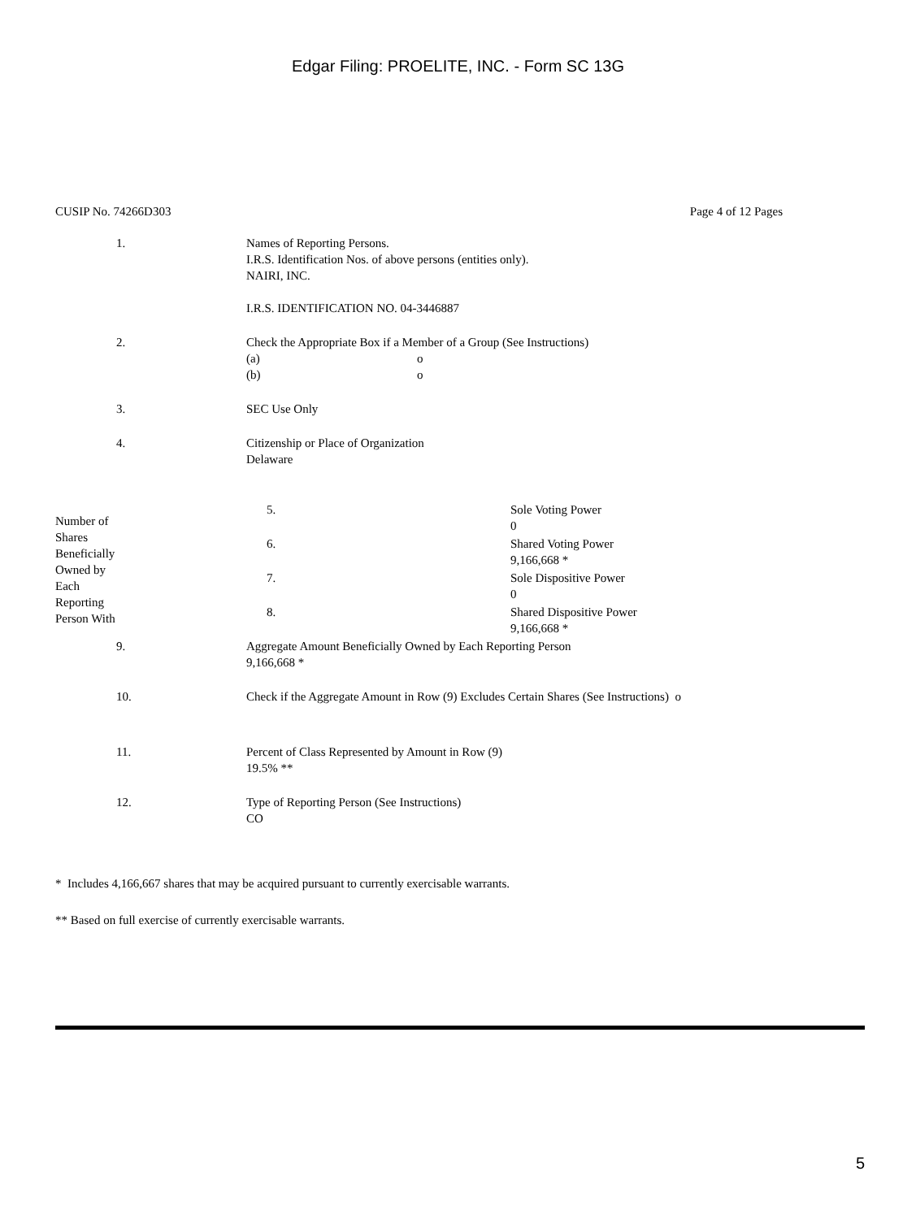Edgar Filing: PROELITE, INC. - Form SC 13G
CUSIP No. 74266D303 Page 4 of 12 Pages
| 1. | Names of Reporting Persons. I.R.S. Identification Nos. of above persons (entities only). NAIRI, INC. I.R.S. IDENTIFICATION NO. 04-3446887 |
| 2. | Check the Appropriate Box if a Member of a Group (See Instructions) (a) o (b) o |
| 3. | SEC Use Only |
| 4. | Citizenship or Place of Organization Delaware |
| Number of Shares Beneficially Owned by Each Reporting Person With | 5. | Sole Voting Power 0 |
| | 6. | Shared Voting Power 9,166,668 * |
| | 7. | Sole Dispositive Power 0 |
| | 8. | Shared Dispositive Power 9,166,668 * |
| 9. | Aggregate Amount Beneficially Owned by Each Reporting Person 9,166,668 * |
| 10. | Check if the Aggregate Amount in Row (9) Excludes Certain Shares (See Instructions) o |
| 11. | Percent of Class Represented by Amount in Row (9) 19.5% ** |
| 12. | Type of Reporting Person (See Instructions) CO |
* Includes 4,166,667 shares that may be acquired pursuant to currently exercisable warrants.
** Based on full exercise of currently exercisable warrants.
5